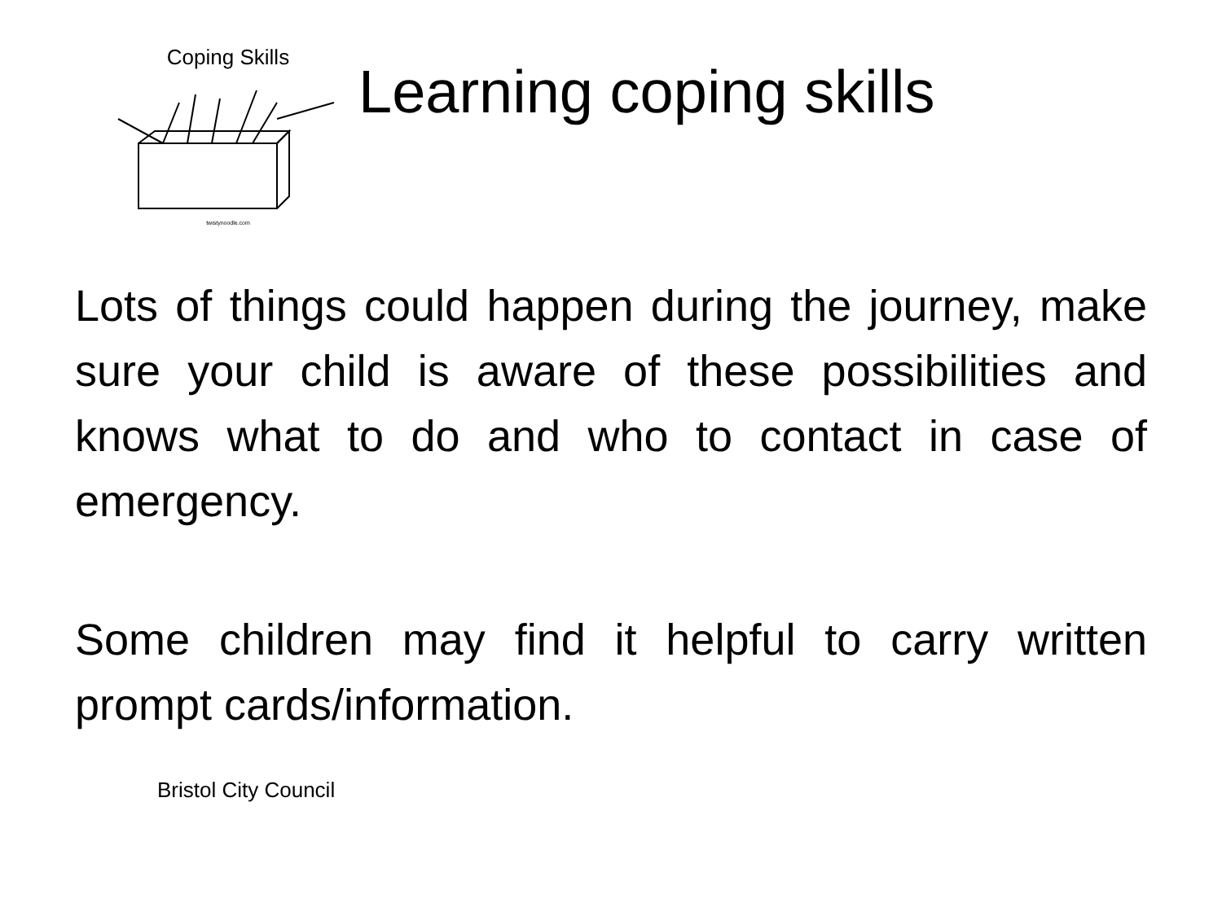Coping Skills
twistynoodle.com
Learning coping skills
Lots of things could happen during the journey, make sure your child is aware of these possibilities and knows what to do and who to contact in case of emergency.
Some children may find it helpful to carry written prompt cards/information.
Bristol City Council